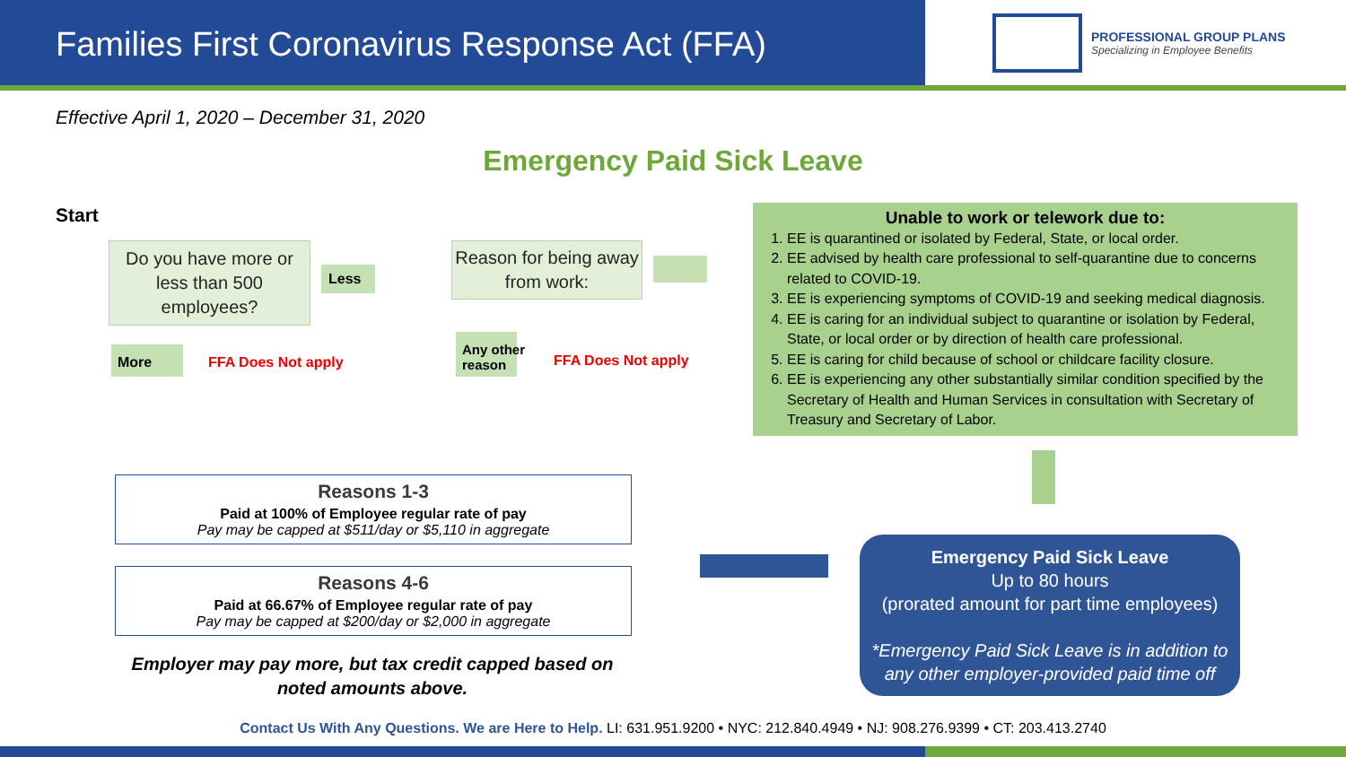Families First Coronavirus Response Act (FFA)
PROFESSIONAL GROUP PLANS
Specializing in Employee Benefits
Effective April 1, 2020 – December 31, 2020
Emergency Paid Sick Leave
Start
Do you have more or less than 500 employees?
Less
More FFA Does Not apply
Reason for being away from work:
Any other
reason
FFA Does Not apply
Unable to work or telework due to:
1. EE is quarantined or isolated by Federal, State, or local order.
2. EE advised by health care professional to self-quarantine due to concerns related to COVID-19.
3. EE is experiencing symptoms of COVID-19 and seeking medical diagnosis.
4. EE is caring for an individual subject to quarantine or isolation by Federal, State, or local order or by direction of health care professional.
5. EE is caring for child because of school or childcare facility closure.
6. EE is experiencing any other substantially similar condition specified by the Secretary of Health and Human Services in consultation with Secretary of Treasury and Secretary of Labor.
Reasons 1-3
Paid at 100% of Employee regular rate of pay
Pay may be capped at $511/day or $5,110 in aggregate
Reasons 4-6
Paid at 66.67% of Employee regular rate of pay
Pay may be capped at $200/day or $2,000 in aggregate
Employer may pay more, but tax credit capped based on noted amounts above.
Emergency Paid Sick Leave
Up to 80 hours
(prorated amount for part time employees)
*Emergency Paid Sick Leave is in addition to any other employer-provided paid time off
Contact Us With Any Questions. We are Here to Help. LI: 631.951.9200 • NYC: 212.840.4949 • NJ: 908.276.9399 • CT: 203.413.2740